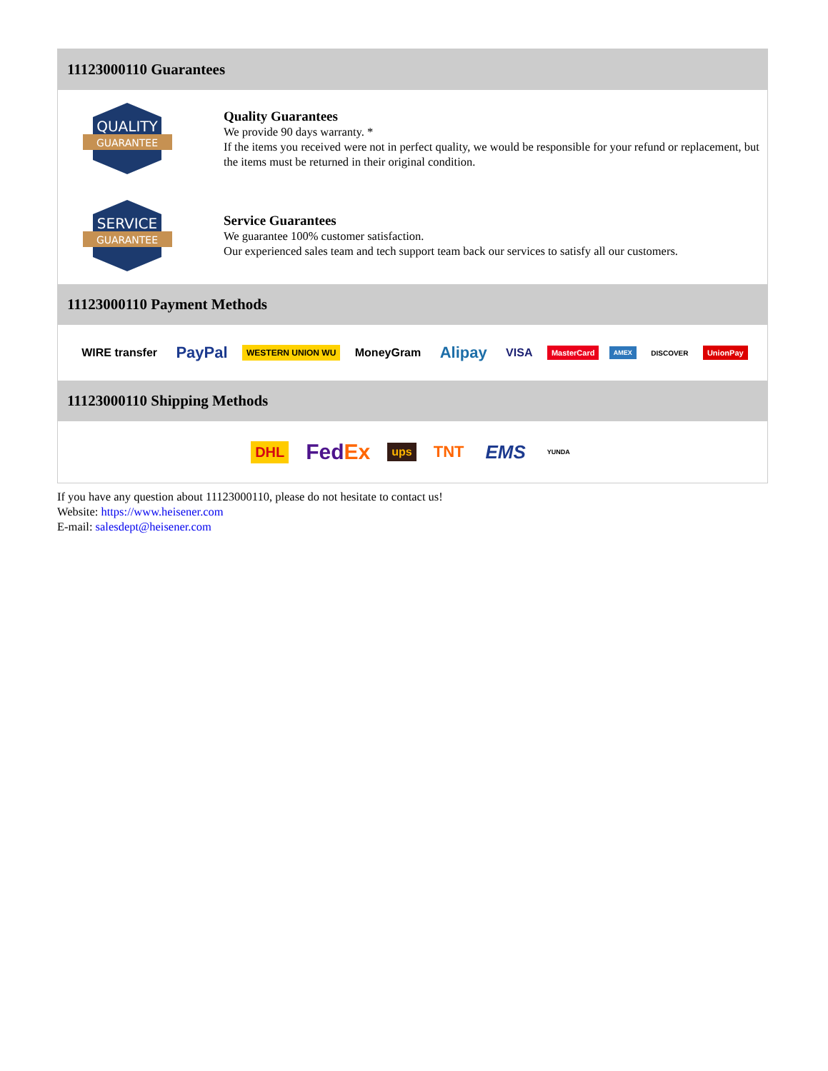11123000110 Guarantees
QUALITY
GUARANTEE
Quality Guarantees
We provide 90 days warranty. *
If the items you received were not in perfect quality, we would be responsible for your refund or replacement, but the items must be returned in their original condition.
SERVICE
GUARANTEE
Service Guarantees
We guarantee 100% customer satisfaction.
Our experienced sales team and tech support team back our services to satisfy all our customers.
11123000110 Payment Methods
WIRE transfer PayPal WESTERN UNION WU MoneyGram Alipay VISA MasterCard AMEX DISCOVER UnionPay
11123000110 Shipping Methods
DHL FedEx ups TNT EMS YUNDA
If you have any question about 11123000110, please do not hesitate to contact us!
Website: https://www.heisener.com
E-mail: salesdept@heisener.com